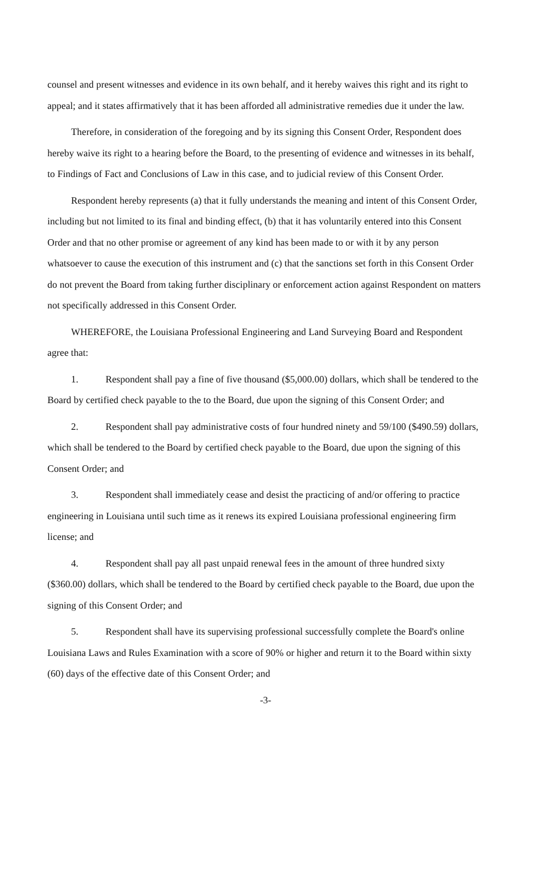counsel and present witnesses and evidence in its own behalf, and it hereby waives this right and its right to appeal; and it states affirmatively that it has been afforded all administrative remedies due it under the law.
Therefore, in consideration of the foregoing and by its signing this Consent Order, Respondent does hereby waive its right to a hearing before the Board, to the presenting of evidence and witnesses in its behalf, to Findings of Fact and Conclusions of Law in this case, and to judicial review of this Consent Order.
Respondent hereby represents (a) that it fully understands the meaning and intent of this Consent Order, including but not limited to its final and binding effect, (b) that it has voluntarily entered into this Consent Order and that no other promise or agreement of any kind has been made to or with it by any person whatsoever to cause the execution of this instrument and (c) that the sanctions set forth in this Consent Order do not prevent the Board from taking further disciplinary or enforcement action against Respondent on matters not specifically addressed in this Consent Order.
WHEREFORE, the Louisiana Professional Engineering and Land Surveying Board and Respondent agree that:
1. Respondent shall pay a fine of five thousand ($5,000.00) dollars, which shall be tendered to the Board by certified check payable to the to the Board, due upon the signing of this Consent Order; and
2. Respondent shall pay administrative costs of four hundred ninety and 59/100 ($490.59) dollars, which shall be tendered to the Board by certified check payable to the Board, due upon the signing of this Consent Order; and
3. Respondent shall immediately cease and desist the practicing of and/or offering to practice engineering in Louisiana until such time as it renews its expired Louisiana professional engineering firm license; and
4. Respondent shall pay all past unpaid renewal fees in the amount of three hundred sixty ($360.00) dollars, which shall be tendered to the Board by certified check payable to the Board, due upon the signing of this Consent Order; and
5. Respondent shall have its supervising professional successfully complete the Board's online Louisiana Laws and Rules Examination with a score of 90% or higher and return it to the Board within sixty (60) days of the effective date of this Consent Order; and
-3-